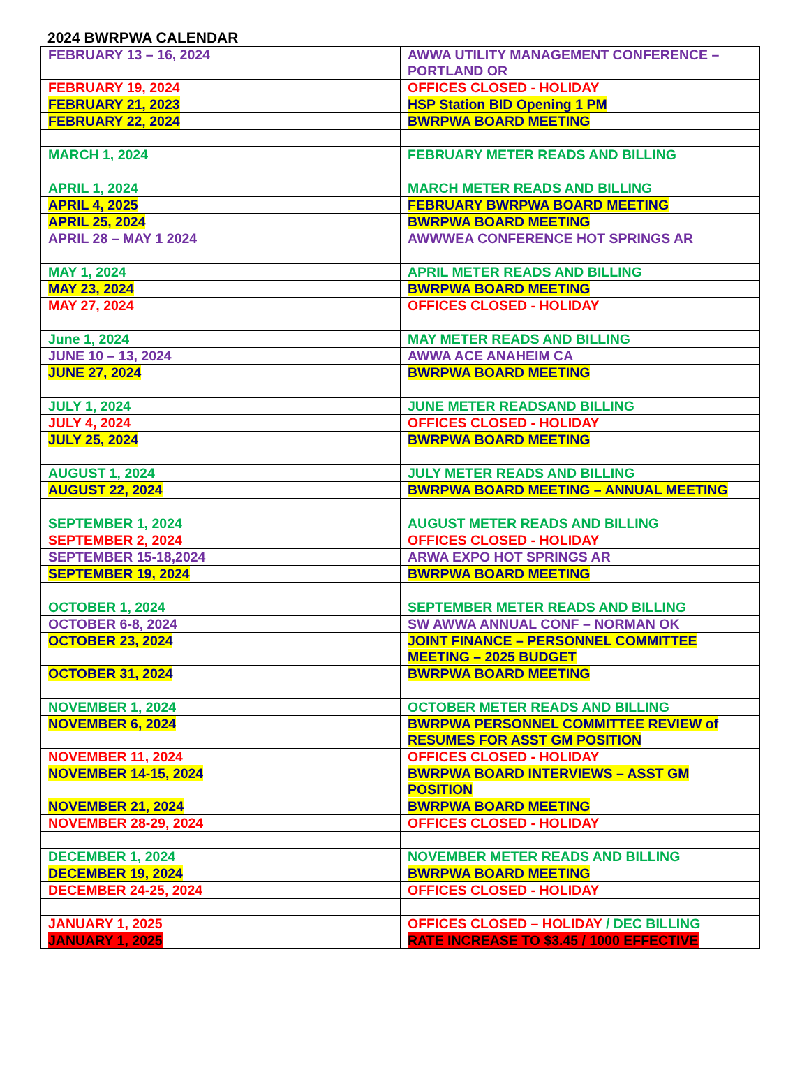2024 BWRPWA CALENDAR
| FEBRUARY 13 – 16, 2024 | AWWA UTILITY MANAGEMENT CONFERENCE – PORTLAND OR |
| FEBRUARY 19, 2024 | OFFICES CLOSED - HOLIDAY |
| FEBRUARY 21, 2023 | HSP Station BID Opening 1 PM |
| FEBRUARY 22, 2024 | BWRPWA BOARD MEETING |
| MARCH 1, 2024 | FEBRUARY METER READS AND BILLING |
| APRIL 1, 2024 | MARCH METER READS AND BILLING |
| APRIL 4, 2025 | FEBRUARY BWRPWA BOARD MEETING |
| APRIL 25, 2024 | BWRPWA BOARD MEETING |
| APRIL 28 – MAY 1 2024 | AWWWEA CONFERENCE HOT SPRINGS AR |
| MAY 1, 2024 | APRIL METER READS AND BILLING |
| MAY 23, 2024 | BWRPWA BOARD MEETING |
| MAY 27, 2024 | OFFICES CLOSED - HOLIDAY |
| June 1, 2024 | MAY METER READS AND BILLING |
| JUNE 10 – 13, 2024 | AWWA ACE ANAHEIM CA |
| JUNE 27, 2024 | BWRPWA BOARD MEETING |
| JULY 1, 2024 | JUNE METER READSAND BILLING |
| JULY 4, 2024 | OFFICES CLOSED - HOLIDAY |
| JULY 25, 2024 | BWRPWA BOARD MEETING |
| AUGUST 1, 2024 | JULY METER READS AND BILLING |
| AUGUST 22, 2024 | BWRPWA BOARD MEETING – ANNUAL MEETING |
| SEPTEMBER 1, 2024 | AUGUST METER READS AND BILLING |
| SEPTEMBER 2, 2024 | OFFICES CLOSED - HOLIDAY |
| SEPTEMBER 15-18,2024 | ARWA EXPO HOT SPRINGS AR |
| SEPTEMBER 19, 2024 | BWRPWA BOARD MEETING |
| OCTOBER 1, 2024 | SEPTEMBER METER READS AND BILLING |
| OCTOBER 6-8, 2024 | SW AWWA ANNUAL CONF – NORMAN OK |
| OCTOBER 23, 2024 | JOINT FINANCE – PERSONNEL COMMITTEE MEETING – 2025 BUDGET |
| OCTOBER 31, 2024 | BWRPWA BOARD MEETING |
| NOVEMBER 1, 2024 | OCTOBER METER READS AND BILLING |
| NOVEMBER 6, 2024 | BWRPWA PERSONNEL COMMITTEE REVIEW of RESUMES FOR ASST GM POSITION |
| NOVEMBER 11, 2024 | OFFICES CLOSED - HOLIDAY |
| NOVEMBER 14-15, 2024 | BWRPWA BOARD INTERVIEWS – ASST GM POSITION |
| NOVEMBER 21, 2024 | BWRPWA BOARD MEETING |
| NOVEMBER 28-29, 2024 | OFFICES CLOSED - HOLIDAY |
| DECEMBER 1, 2024 | NOVEMBER METER READS AND BILLING |
| DECEMBER 19, 2024 | BWRPWA BOARD MEETING |
| DECEMBER 24-25, 2024 | OFFICES CLOSED - HOLIDAY |
| JANUARY 1, 2025 | OFFICES CLOSED – HOLIDAY / DEC BILLING |
| JANUARY 1, 2025 | RATE INCREASE TO $3.45 / 1000 EFFECTIVE |